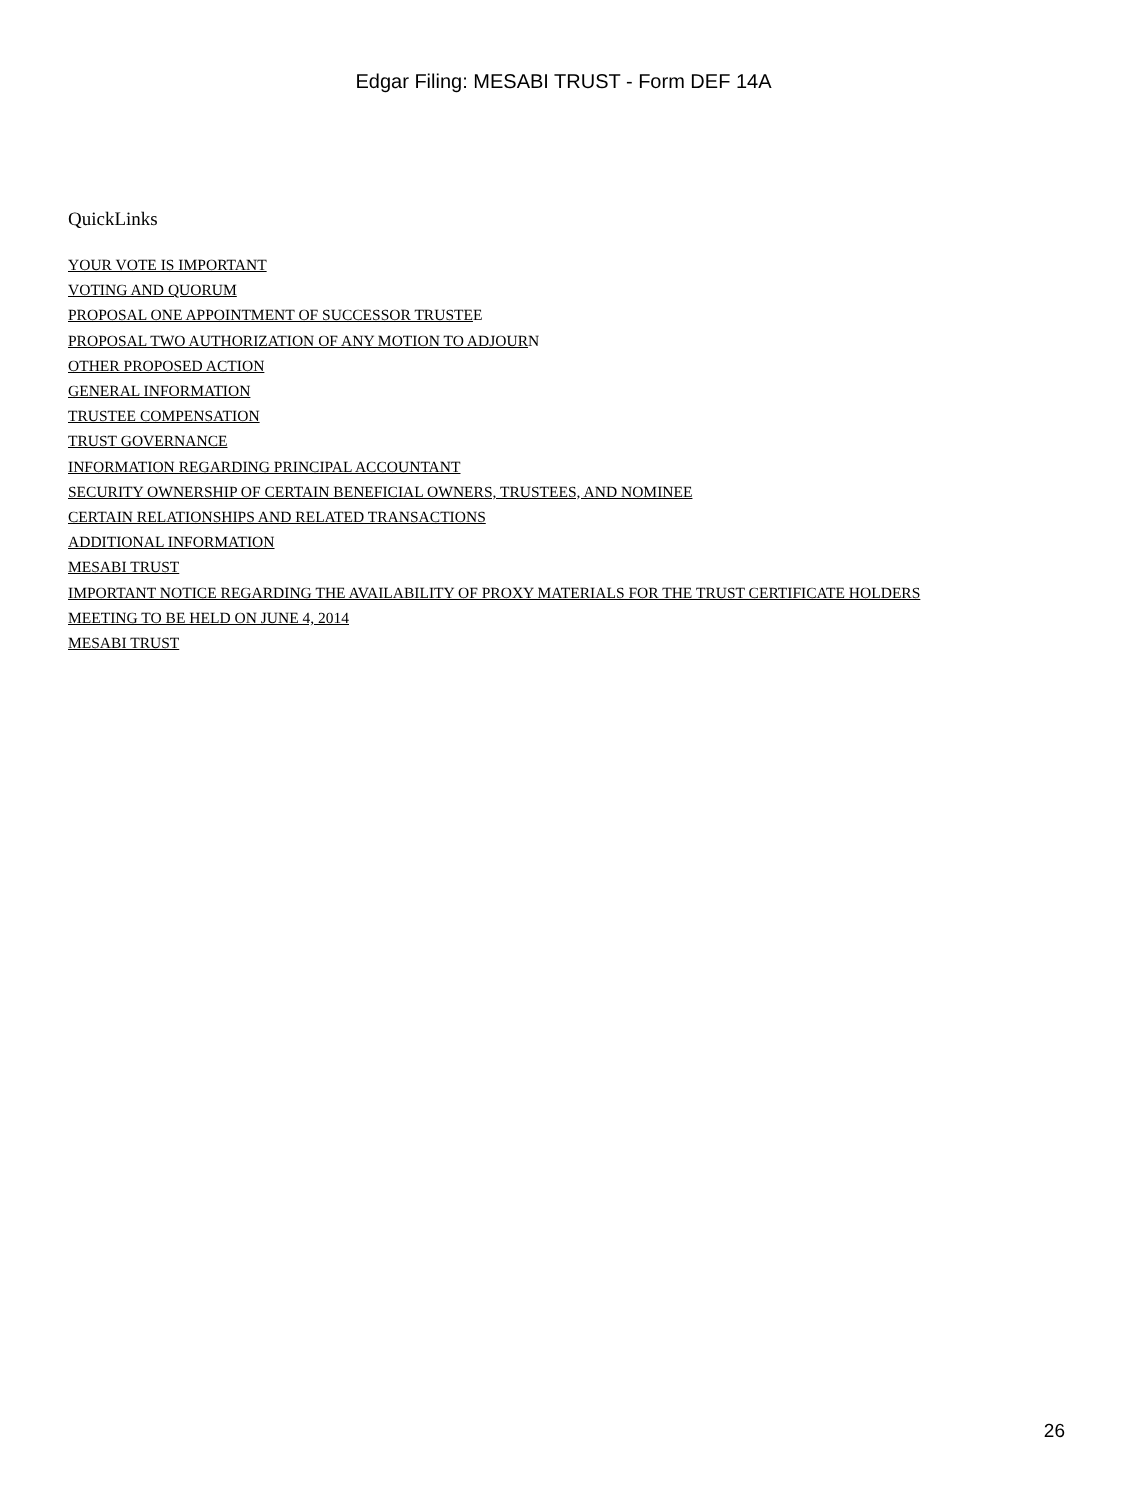Edgar Filing: MESABI TRUST - Form DEF 14A
QuickLinks
YOUR VOTE IS IMPORTANT
VOTING AND QUORUM
PROPOSAL ONE APPOINTMENT OF SUCCESSOR TRUSTEE
PROPOSAL TWO AUTHORIZATION OF ANY MOTION TO ADJOURN
OTHER PROPOSED ACTION
GENERAL INFORMATION
TRUSTEE COMPENSATION
TRUST GOVERNANCE
INFORMATION REGARDING PRINCIPAL ACCOUNTANT
SECURITY OWNERSHIP OF CERTAIN BENEFICIAL OWNERS, TRUSTEES, AND NOMINEE
CERTAIN RELATIONSHIPS AND RELATED TRANSACTIONS
ADDITIONAL INFORMATION
MESABI TRUST
IMPORTANT NOTICE REGARDING THE AVAILABILITY OF PROXY MATERIALS FOR THE TRUST CERTIFICATE HOLDERS
MEETING TO BE HELD ON JUNE 4, 2014
MESABI TRUST
26